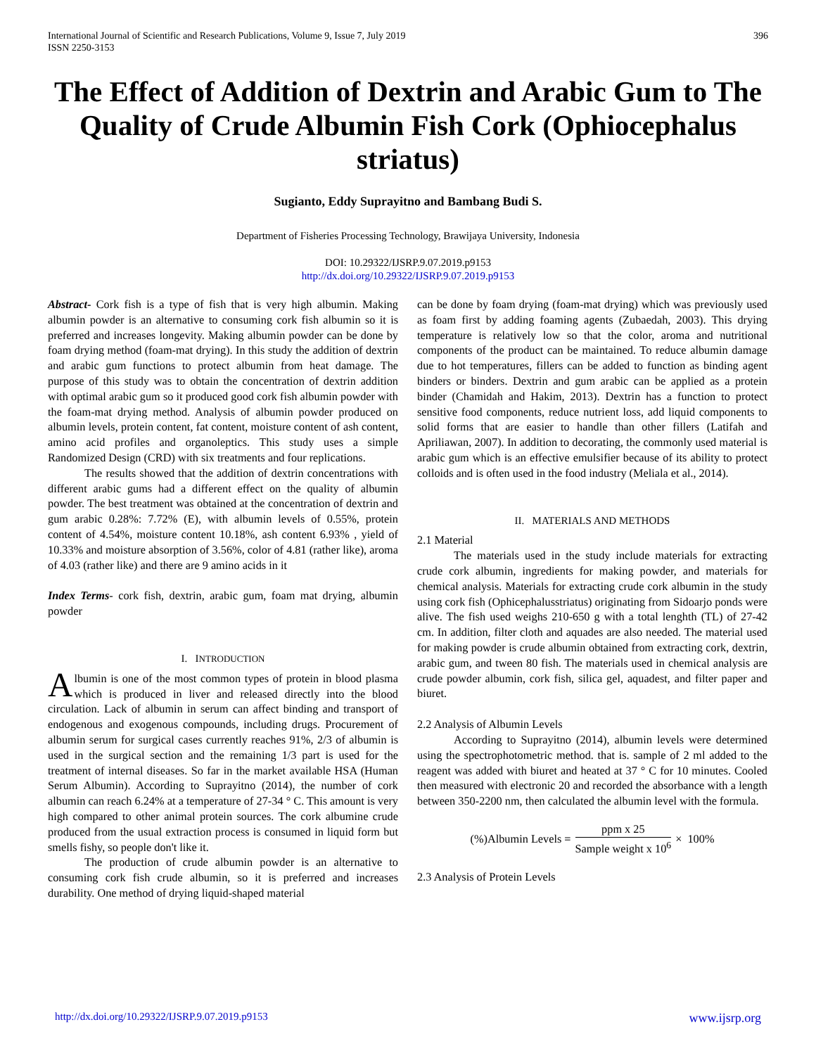International Journal of Scientific and Research Publications, Volume 9, Issue 7, July 2019
ISSN 2250-3153
396
The Effect of Addition of Dextrin and Arabic Gum to The Quality of Crude Albumin Fish Cork (Ophiocephalus striatus)
Sugianto, Eddy Suprayitno and Bambang Budi S.
Department of Fisheries Processing Technology, Brawijaya University, Indonesia
DOI: 10.29322/IJSRP.9.07.2019.p9153
http://dx.doi.org/10.29322/IJSRP.9.07.2019.p9153
Abstract- Cork fish is a type of fish that is very high albumin. Making albumin powder is an alternative to consuming cork fish albumin so it is preferred and increases longevity. Making albumin powder can be done by foam drying method (foam-mat drying). In this study the addition of dextrin and arabic gum functions to protect albumin from heat damage. The purpose of this study was to obtain the concentration of dextrin addition with optimal arabic gum so it produced good cork fish albumin powder with the foam-mat drying method. Analysis of albumin powder produced on albumin levels, protein content, fat content, moisture content of ash content, amino acid profiles and organoleptics. This study uses a simple Randomized Design (CRD) with six treatments and four replications.
The results showed that the addition of dextrin concentrations with different arabic gums had a different effect on the quality of albumin powder. The best treatment was obtained at the concentration of dextrin and gum arabic 0.28%: 7.72% (E), with albumin levels of 0.55%, protein content of 4.54%, moisture content 10.18%, ash content 6.93% , yield of 10.33% and moisture absorption of 3.56%, color of 4.81 (rather like), aroma of 4.03 (rather like) and there are 9 amino acids in it
Index Terms- cork fish, dextrin, arabic gum, foam mat drying, albumin powder
I. INTRODUCTION
Albumin is one of the most common types of protein in blood plasma which is produced in liver and released directly into the blood circulation. Lack of albumin in serum can affect binding and transport of endogenous and exogenous compounds, including drugs. Procurement of albumin serum for surgical cases currently reaches 91%, 2/3 of albumin is used in the surgical section and the remaining 1/3 part is used for the treatment of internal diseases. So far in the market available HSA (Human Serum Albumin). According to Suprayitno (2014), the number of cork albumin can reach 6.24% at a temperature of 27-34 ° C. This amount is very high compared to other animal protein sources. The cork albumine crude produced from the usual extraction process is consumed in liquid form but smells fishy, so people don't like it.
The production of crude albumin powder is an alternative to consuming cork fish crude albumin, so it is preferred and increases durability. One method of drying liquid-shaped material
can be done by foam drying (foam-mat drying) which was previously used as foam first by adding foaming agents (Zubaedah, 2003). This drying temperature is relatively low so that the color, aroma and nutritional components of the product can be maintained. To reduce albumin damage due to hot temperatures, fillers can be added to function as binding agent binders or binders. Dextrin and gum arabic can be applied as a protein binder (Chamidah and Hakim, 2013). Dextrin has a function to protect sensitive food components, reduce nutrient loss, add liquid components to solid forms that are easier to handle than other fillers (Latifah and Apriliawan, 2007). In addition to decorating, the commonly used material is arabic gum which is an effective emulsifier because of its ability to protect colloids and is often used in the food industry (Meliala et al., 2014).
II. MATERIALS AND METHODS
2.1 Material
The materials used in the study include materials for extracting crude cork albumin, ingredients for making powder, and materials for chemical analysis. Materials for extracting crude cork albumin in the study using cork fish (Ophicephalusstriatus) originating from Sidoarjo ponds were alive. The fish used weighs 210-650 g with a total lenghth (TL) of 27-42 cm. In addition, filter cloth and aquades are also needed. The material used for making powder is crude albumin obtained from extracting cork, dextrin, arabic gum, and tween 80 fish. The materials used in chemical analysis are crude powder albumin, cork fish, silica gel, aquadest, and filter paper and biuret.
2.2 Analysis of Albumin Levels
According to Suprayitno (2014), albumin levels were determined using the spectrophotometric method. that is. sample of 2 ml added to the reagent was added with biuret and heated at 37 ° C for 10 minutes. Cooled then measured with electronic 20 and recorded the absorbance with a length between 350-2200 nm, then calculated the albumin level with the formula.
(%)Albumin Levels = ppm x 25 Sample weight x 10<sup>6</sup> × 100%
2.3 Analysis of Protein Levels
http://dx.doi.org/10.29322/IJSRP.9.07.2019.p9153 www.ijsrp.org